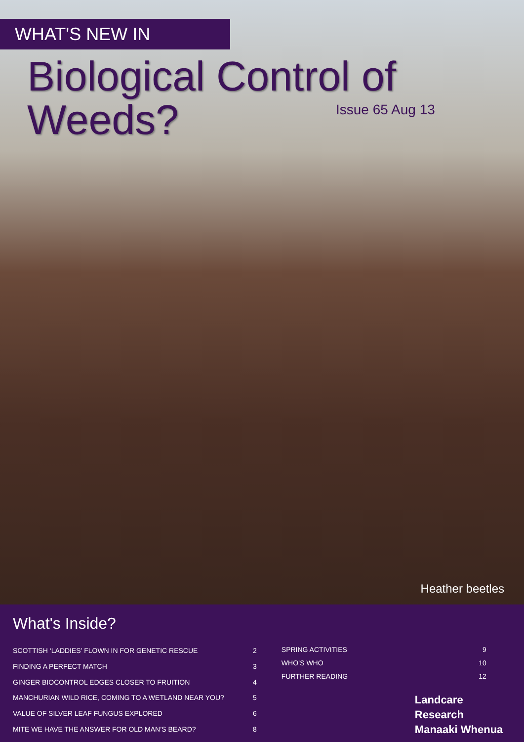WHAT'S NEW IN
Biological Control of
Weeds?
Issue 65 Aug 13
Heather beetles
What's Inside?
| SCOTTISH ‘LADDIES’ FLOWN IN FOR GENETIC RESCUE | 2 |
| FINDING A PERFECT MATCH | 3 |
| GINGER BIOCONTROL EDGES CLOSER TO FRUITION | 4 |
| MANCHURIAN WILD RICE, COMING TO A WETLAND NEAR YOU? | 5 |
| VALUE OF SILVER LEAF FUNGUS EXPLORED | 6 |
| MITE WE HAVE THE ANSWER FOR OLD MAN’S BEARD? | 8 |
| SPRING ACTIVITIES | 9 |
| WHO’S WHO | 10 |
| FURTHER READING | 12 |
Landcare Research
Manaaki Whenua